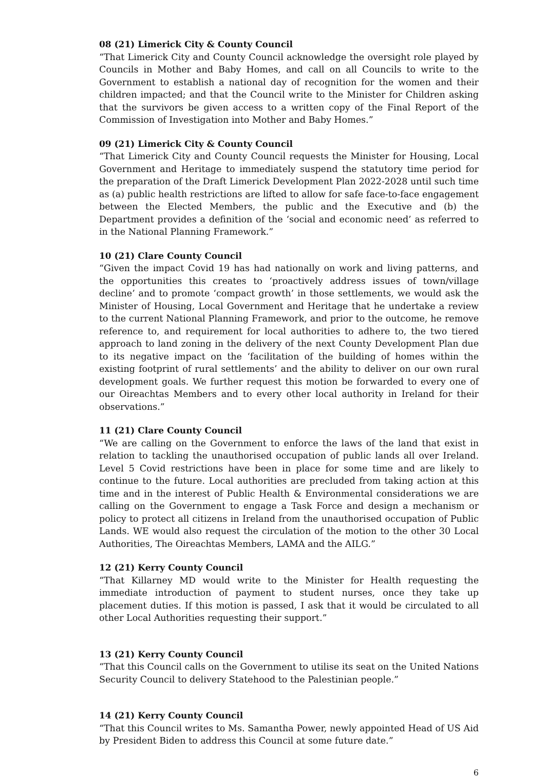08 (21) Limerick City & County Council
“That Limerick City and County Council acknowledge the oversight role played by Councils in Mother and Baby Homes, and call on all Councils to write to the Government to establish a national day of recognition for the women and their children impacted; and that the Council write to the Minister for Children asking that the survivors be given access to a written copy of the Final Report of the Commission of Investigation into Mother and Baby Homes.”
09 (21) Limerick City & County Council
“That Limerick City and County Council requests the Minister for Housing, Local Government and Heritage to immediately suspend the statutory time period for the preparation of the Draft Limerick Development Plan 2022-2028 until such time as (a) public health restrictions are lifted to allow for safe face-to-face engagement between the Elected Members, the public and the Executive and (b) the Department provides a definition of the ‘social and economic need’ as referred to in the National Planning Framework.”
10 (21) Clare County Council
“Given the impact Covid 19 has had nationally on work and living patterns, and the opportunities this creates to ‘proactively address issues of town/village decline’ and to promote ‘compact growth’ in those settlements, we would ask the Minister of Housing, Local Government and Heritage that he undertake a review to the current National Planning Framework, and prior to the outcome, he remove reference to, and requirement for local authorities to adhere to, the two tiered approach to land zoning in the delivery of the next County Development Plan due to its negative impact on the ‘facilitation of the building of homes within the existing footprint of rural settlements’ and the ability to deliver on our own rural development goals. We further request this motion be forwarded to every one of our Oireachtas Members and to every other local authority in Ireland for their observations.”
11 (21) Clare County Council
“We are calling on the Government to enforce the laws of the land that exist in relation to tackling the unauthorised occupation of public lands all over Ireland. Level 5 Covid restrictions have been in place for some time and are likely to continue to the future. Local authorities are precluded from taking action at this time and in the interest of Public Health & Environmental considerations we are calling on the Government to engage a Task Force and design a mechanism or policy to protect all citizens in Ireland from the unauthorised occupation of Public Lands. WE would also request the circulation of the motion to the other 30 Local Authorities, The Oireachtas Members, LAMA and the AILG.”
12 (21) Kerry County Council
“That Killarney MD would write to the Minister for Health requesting the immediate introduction of payment to student nurses, once they take up placement duties. If this motion is passed, I ask that it would be circulated to all other Local Authorities requesting their support.”
13 (21) Kerry County Council
“That this Council calls on the Government to utilise its seat on the United Nations Security Council to delivery Statehood to the Palestinian people.”
14 (21) Kerry County Council
“That this Council writes to Ms. Samantha Power, newly appointed Head of US Aid by President Biden to address this Council at some future date.”
6